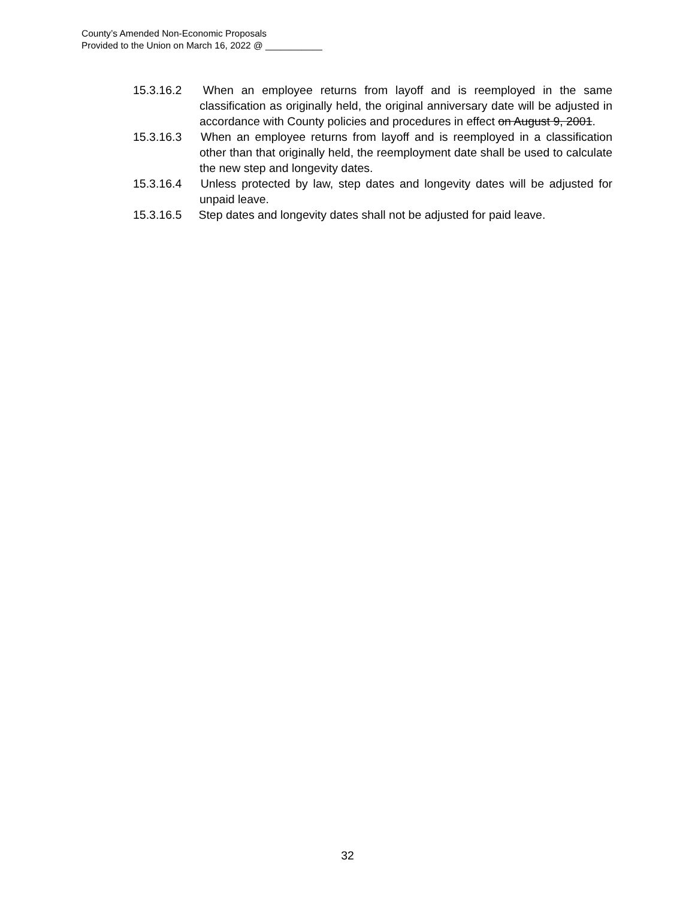County’s Amended Non-Economic Proposals
Provided to the Union on March 16, 2022 @ ___________
15.3.16.2 When an employee returns from layoff and is reemployed in the same classification as originally held, the original anniversary date will be adjusted in accordance with County policies and procedures in effect on August 9, 2001.
15.3.16.3 When an employee returns from layoff and is reemployed in a classification other than that originally held, the reemployment date shall be used to calculate the new step and longevity dates.
15.3.16.4 Unless protected by law, step dates and longevity dates will be adjusted for unpaid leave.
15.3.16.5 Step dates and longevity dates shall not be adjusted for paid leave.
32